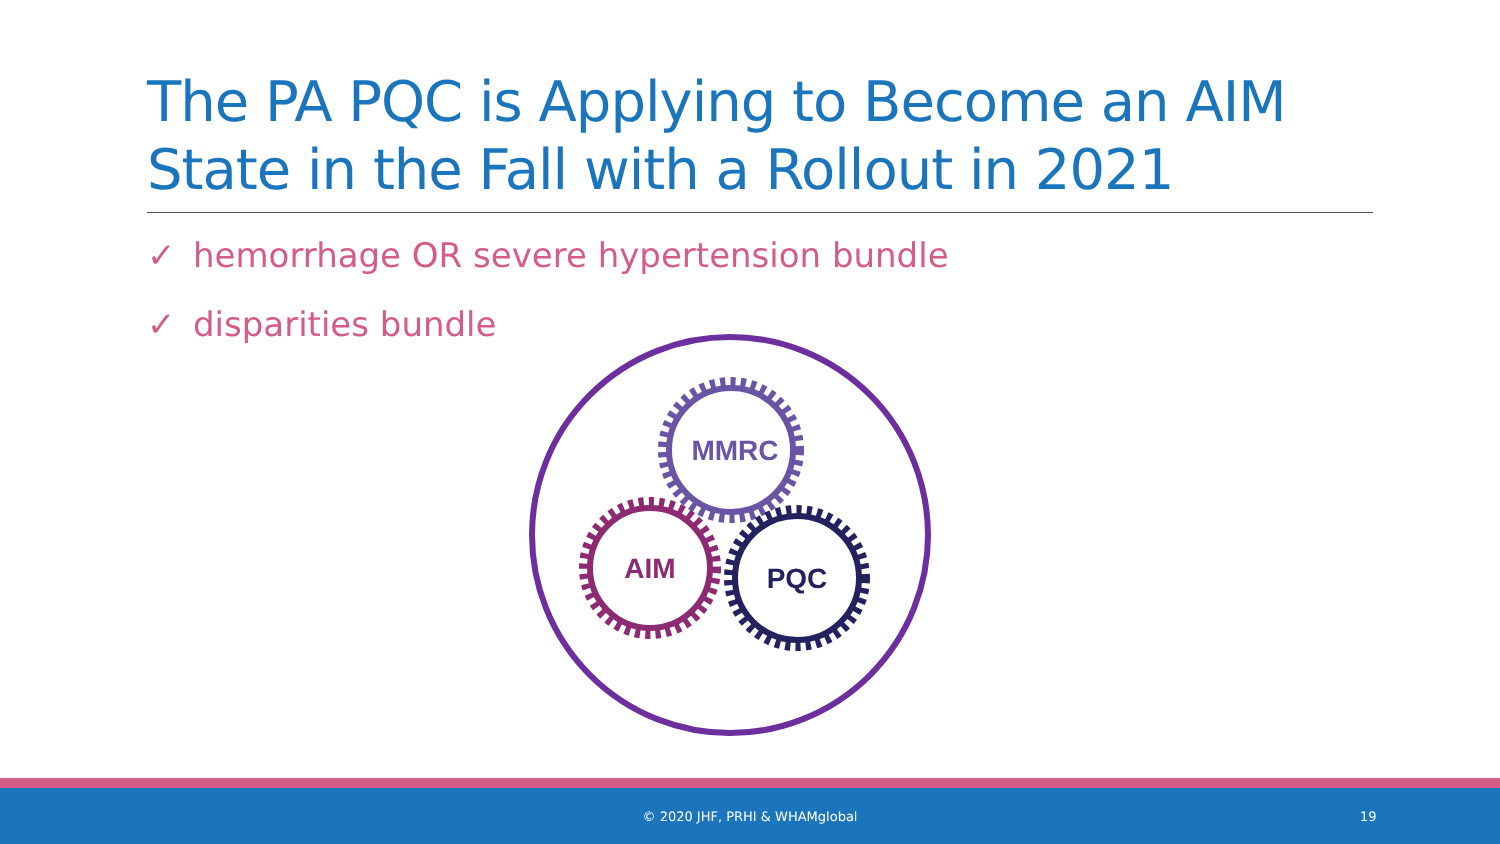The PA PQC is Applying to Become an AIM State in the Fall with a Rollout in 2021
✓ hemorrhage OR severe hypertension bundle
✓ disparities bundle
MMRC
AIM
PQC
© 2020 JHF, PRHI & WHAMglobal 19